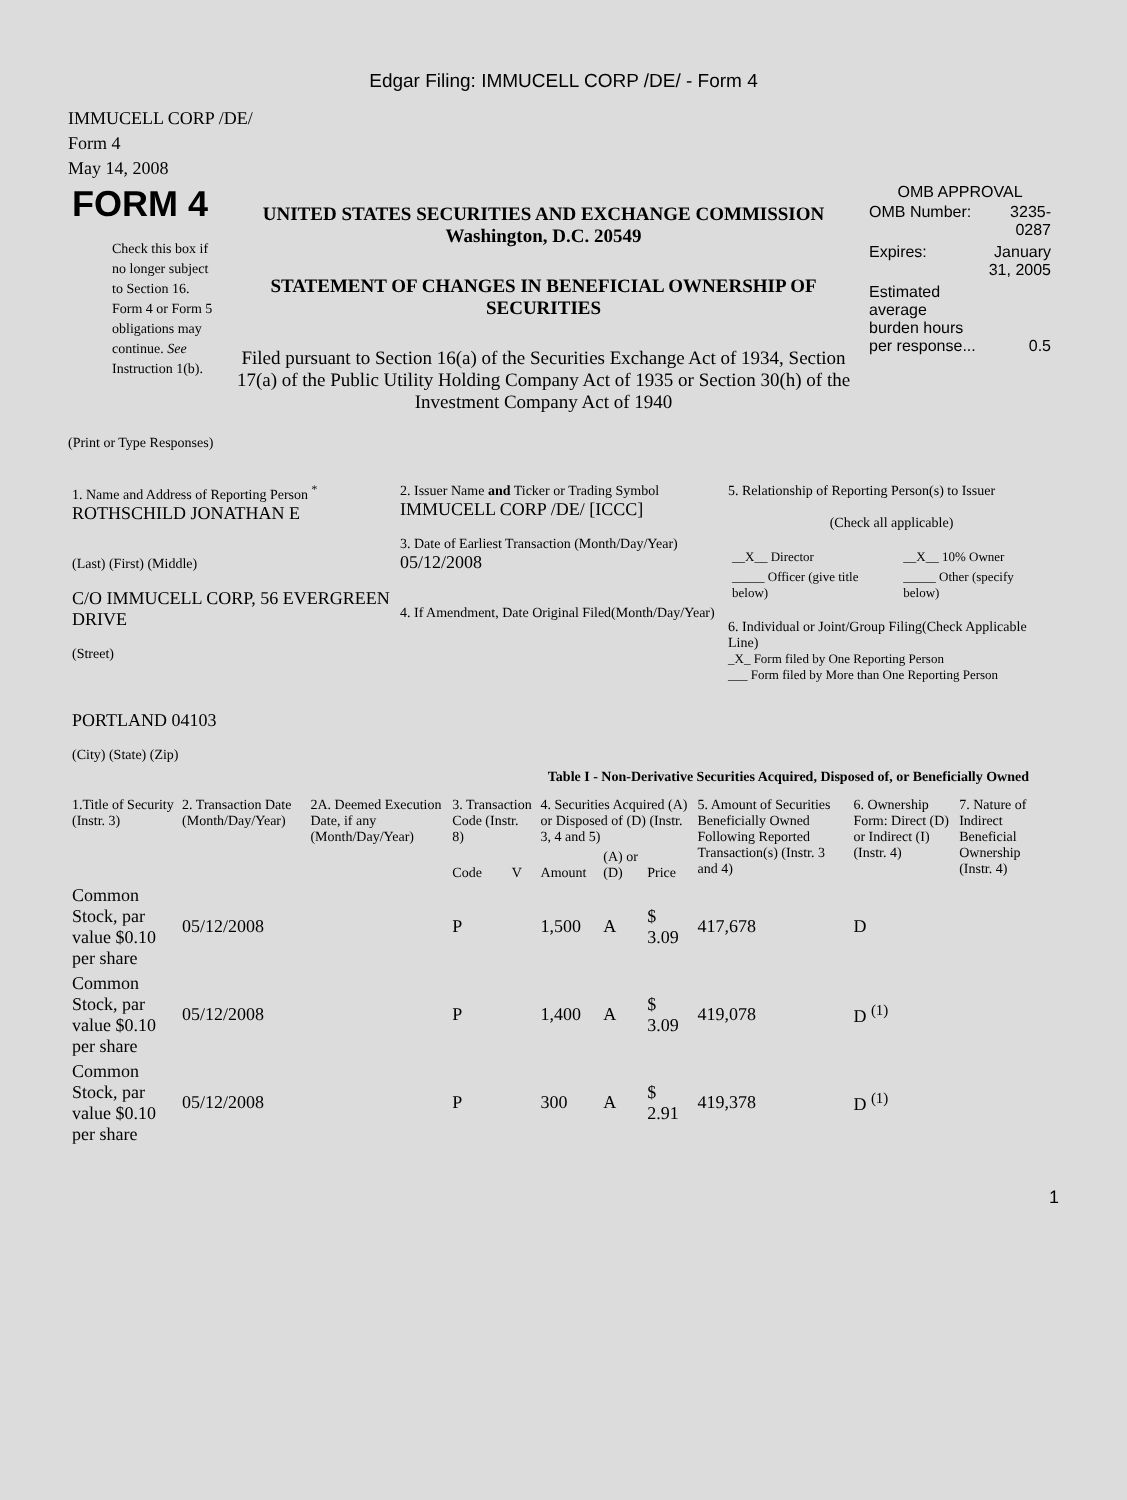Edgar Filing: IMMUCELL CORP /DE/ - Form 4
IMMUCELL CORP /DE/
Form 4
May 14, 2008
| FORM 4 Check this box if no longer subject to Section 16. Form 4 or Form 5 obligations may continue. See Instruction 1(b). | UNITED STATES SECURITIES AND EXCHANGE COMMISSION Washington, D.C. 20549 STATEMENT OF CHANGES IN BENEFICIAL OWNERSHIP OF SECURITIES Filed pursuant to Section 16(a) of the Securities Exchange Act of 1934, Section 17(a) of the Public Utility Holding Company Act of 1935 or Section 30(h) of the Investment Company Act of 1940 | OMB APPROVAL / OMB Number: / 3235-0287 / / Expires: / January 31, 2005 / / Estimated average burden hours per response... / 0.5 / |
(Print or Type Responses)
| 1. Name and Address of Reporting Person <sup>*</sup> ROTHSCHILD JONATHAN E (Last) (First) (Middle) C/O IMMUCELL CORP, 56 EVERGREEN DRIVE (Street) PORTLAND 04103 (City) (State) (Zip) | 2. Issuer Name and Ticker or Trading Symbol IMMUCELL CORP /DE/ [ICCC] 3. Date of Earliest Transaction (Month/Day/Year) 05/12/2008 4. If Amendment, Date Original Filed(Month/Day/Year) | 5. Relationship of Reporting Person(s) to Issuer (Check all applicable) / __X__ Director / __X__ 10% Owner / / _____ Officer (give title below) / _____ Other (specify below) / 6. Individual or Joint/Group Filing(Check Applicable Line) _X_ Form filed by One Reporting Person ___ Form filed by More than One Reporting Person |
Table I - Non-Derivative Securities Acquired, Disposed of, or Beneficially Owned
| 1.Title of Security (Instr. 3) | 2. Transaction Date (Month/Day/Year) | 2A. Deemed Execution Date, if any (Month/Day/Year) | 3. Transaction Code (Instr. 8) | | 4. Securities Acquired (A) or Disposed of (D) (Instr. 3, 4 and 5) | | | 5. Amount of Securities Beneficially Owned Following Reported Transaction(s) (Instr. 3 and 4) | 6. Ownership Form: Direct (D) or Indirect (I) (Instr. 4) | 7. Nature of Indirect Beneficial Ownership (Instr. 4) |
| --- | --- | --- | --- | --- | --- | --- | --- | --- | --- | --- |
| | | | Code | V | Amount | (A) or (D) | Price | | | |
| Common Stock, par value $0.10 per share | 05/12/2008 | | P | | 1,500 | A | $ 3.09 | 417,678 | D | |
| Common Stock, par value $0.10 per share | 05/12/2008 | | P | | 1,400 | A | $ 3.09 | 419,078 | D <sup>(1)</sup> | |
| Common Stock, par value $0.10 per share | 05/12/2008 | | P | | 300 | A | $ 2.91 | 419,378 | D <sup>(1)</sup> | |
1